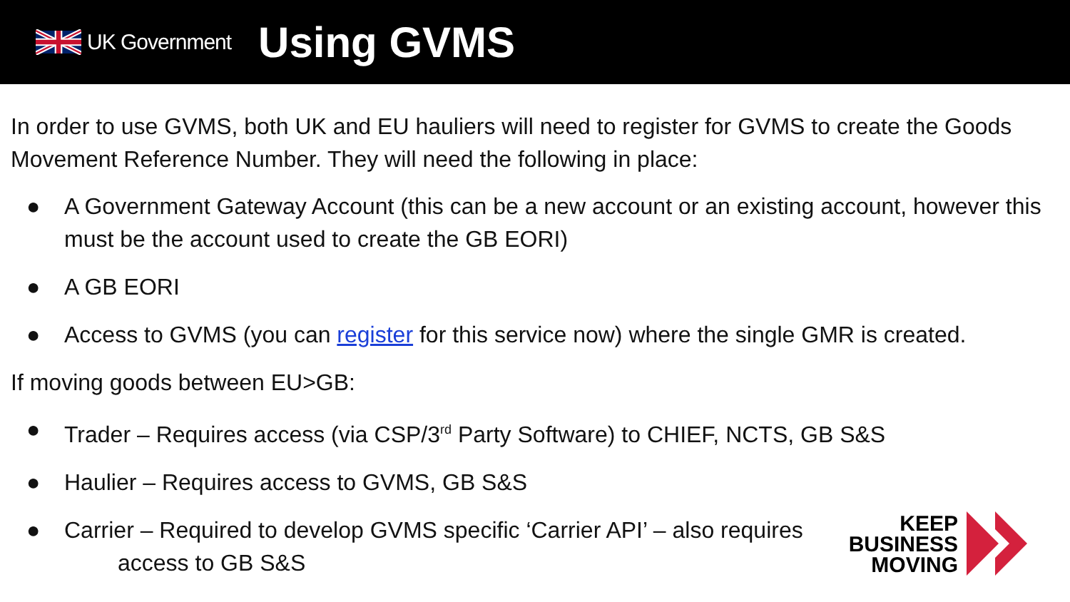UK Government
Using GVMS
In order to use GVMS, both UK and EU hauliers will need to register for GVMS to create the Goods Movement Reference Number. They will need the following in place:
● A Government Gateway Account (this can be a new account or an existing account, however this must be the account used to create the GB EORI)
● A GB EORI
● Access to GVMS (you can register for this service now) where the single GMR is created.
If moving goods between EU>GB:
● Trader – Requires access (via CSP/3<sup>rd</sup> Party Software) to CHIEF, NCTS, GB S&S
● Haulier – Requires access to GVMS, GB S&S
● Carrier – Required to develop GVMS specific ‘Carrier API’ – also requires
access to GB S&S
KEEP
BUSINESS
MOVING